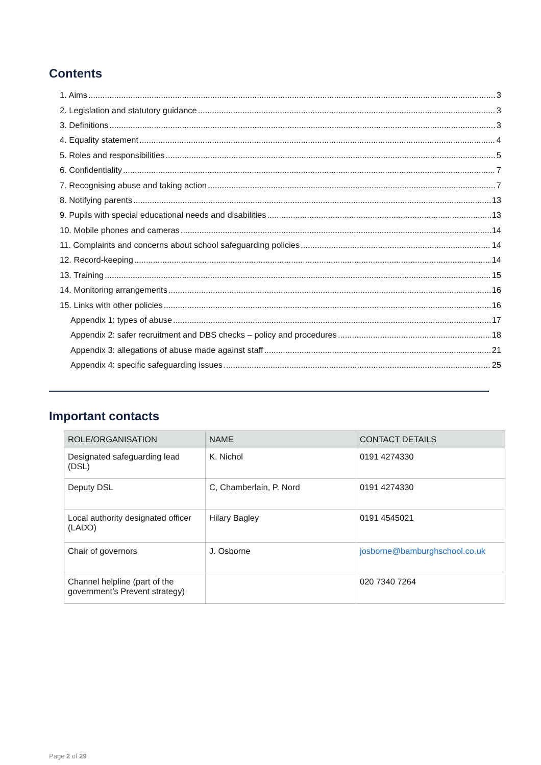Contents
1. Aims 3
2. Legislation and statutory guidance 3
3. Definitions 3
4. Equality statement 4
5. Roles and responsibilities 5
6. Confidentiality 7
7. Recognising abuse and taking action 7
8. Notifying parents 13
9. Pupils with special educational needs and disabilities 13
10. Mobile phones and cameras 14
11. Complaints and concerns about school safeguarding policies 14
12. Record-keeping 14
13. Training 15
14. Monitoring arrangements 16
15. Links with other policies 16
Appendix 1: types of abuse 17
Appendix 2: safer recruitment and DBS checks – policy and procedures 18
Appendix 3: allegations of abuse made against staff 21
Appendix 4: specific safeguarding issues 25
Important contacts
| ROLE/ORGANISATION | NAME | CONTACT DETAILS |
| --- | --- | --- |
| Designated safeguarding lead (DSL) | K. Nichol | 0191 4274330 |
| Deputy DSL | C, Chamberlain, P. Nord | 0191 4274330 |
| Local authority designated officer (LADO) | Hilary Bagley | 0191 4545021 |
| Chair of governors | J. Osborne | josborne@bamburghschool.co.uk |
| Channel helpline (part of the government’s Prevent strategy) | | 020 7340 7264 |
Page 2 of 29